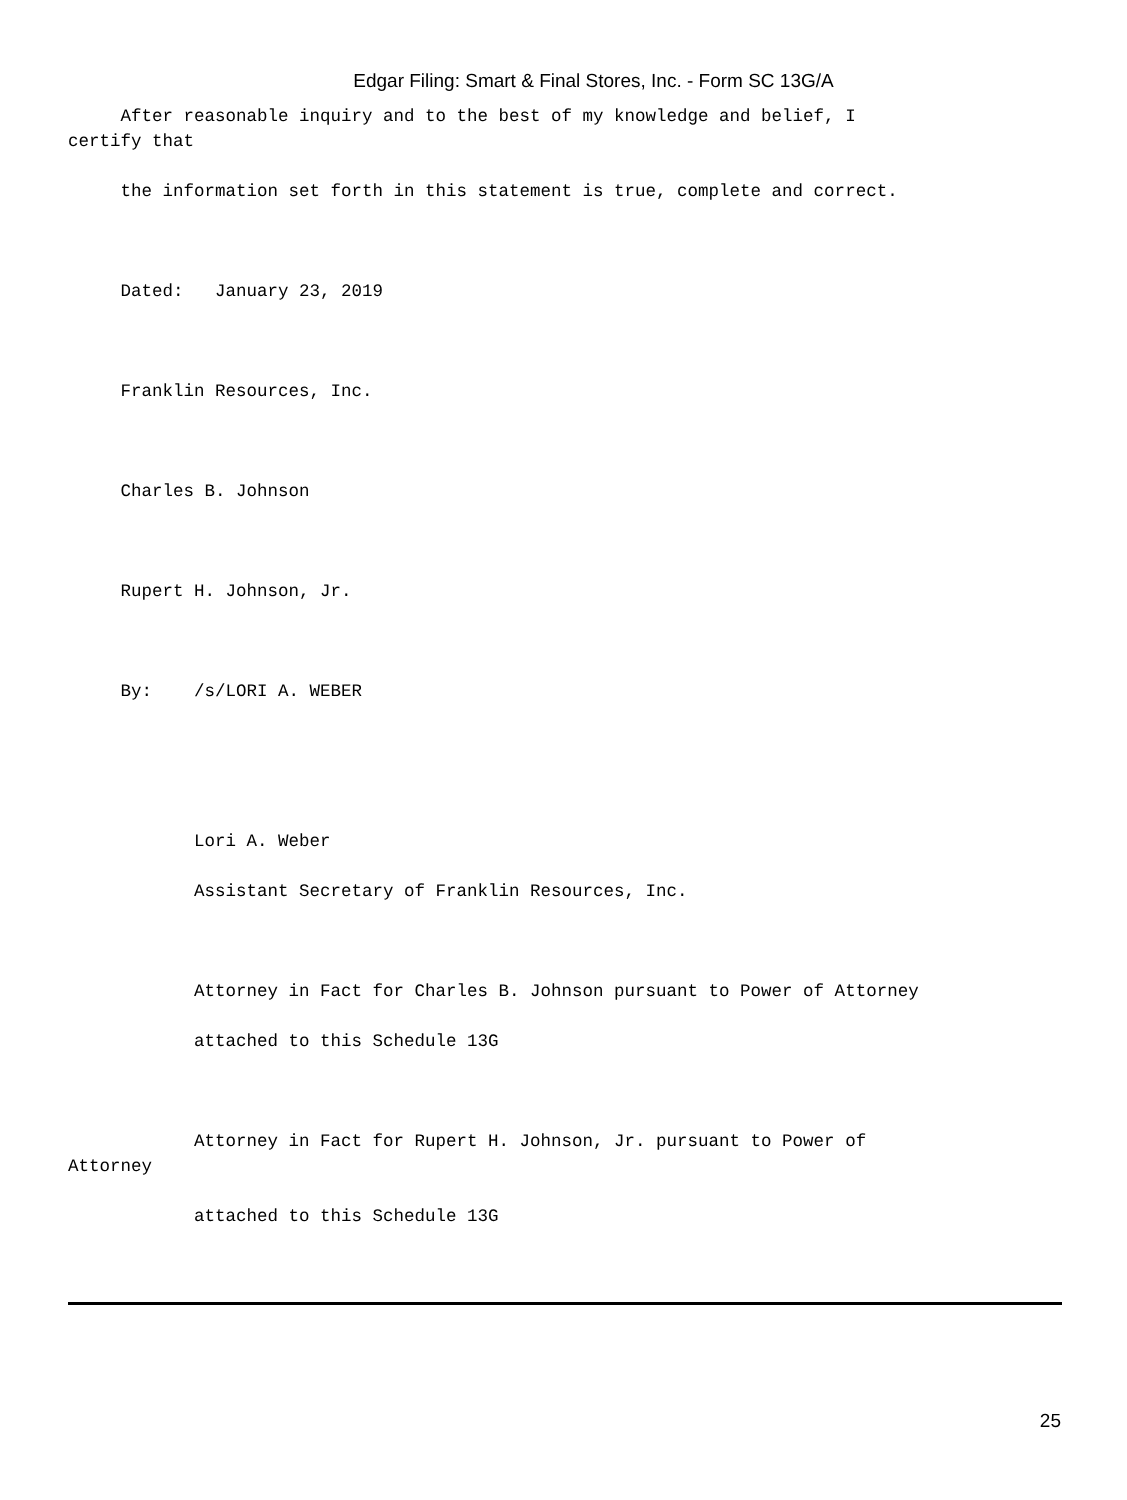Edgar Filing: Smart & Final Stores, Inc. - Form SC 13G/A
After reasonable inquiry and to the best of my knowledge and belief, I certify that
the information set forth in this statement is true, complete and correct.
Dated: January 23, 2019
Franklin Resources, Inc.
Charles B. Johnson
Rupert H. Johnson, Jr.
By: /s/LORI A. WEBER
Lori A. Weber
Assistant Secretary of Franklin Resources, Inc.
Attorney in Fact for Charles B. Johnson pursuant to Power of Attorney
attached to this Schedule 13G
Attorney in Fact for Rupert H. Johnson, Jr. pursuant to Power of Attorney
attached to this Schedule 13G
25